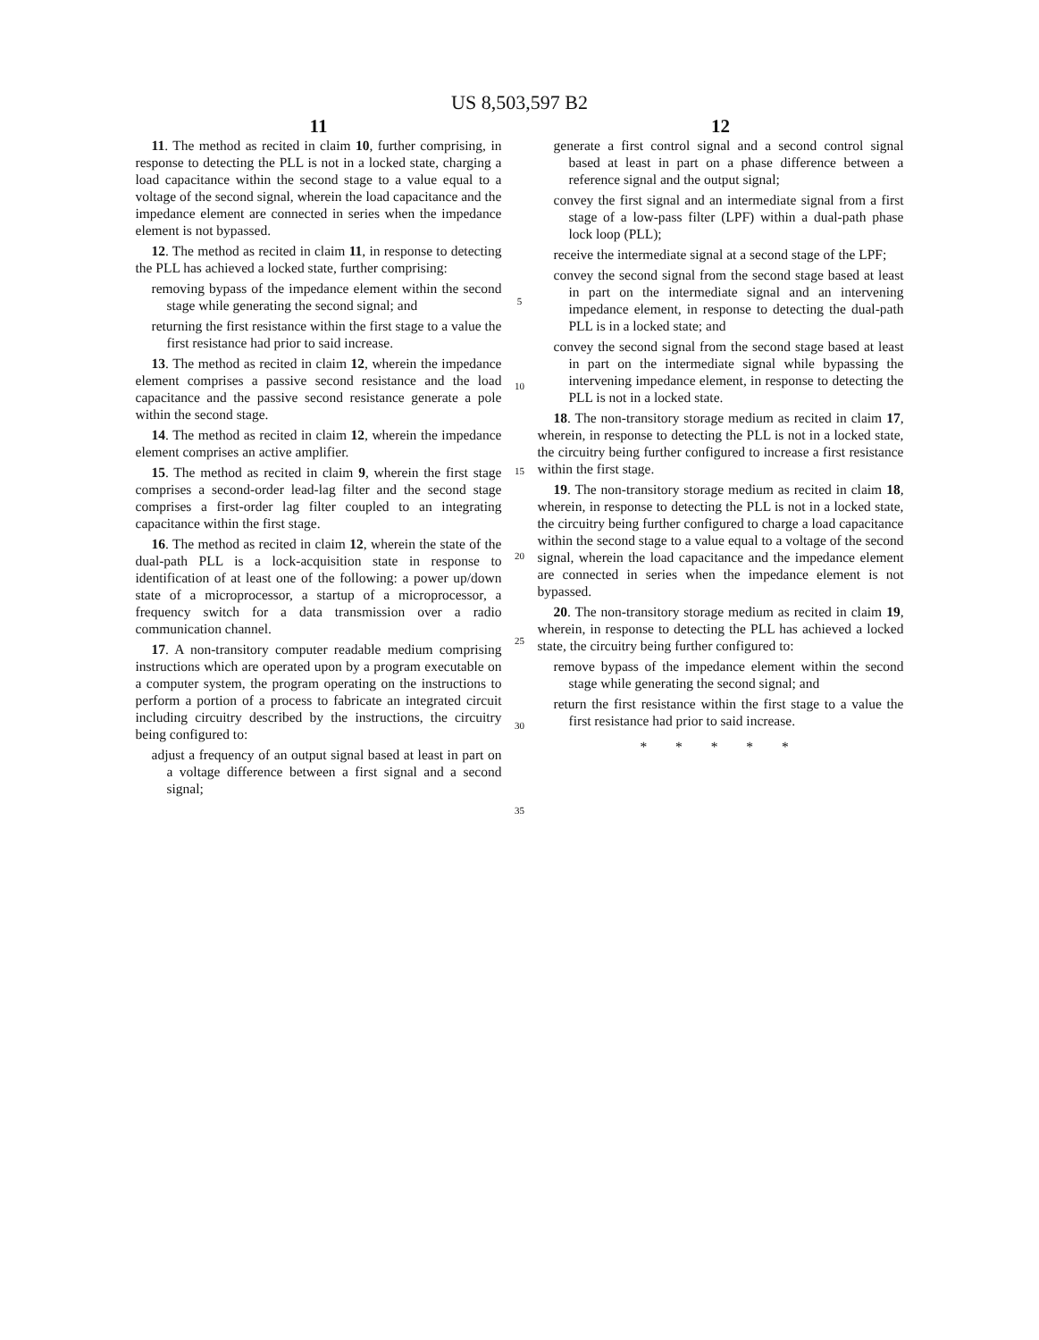US 8,503,597 B2
11
11. The method as recited in claim 10, further comprising, in response to detecting the PLL is not in a locked state, charging a load capacitance within the second stage to a value equal to a voltage of the second signal, wherein the load capacitance and the impedance element are connected in series when the impedance element is not bypassed.
12. The method as recited in claim 11, in response to detecting the PLL has achieved a locked state, further comprising:
removing bypass of the impedance element within the second stage while generating the second signal; and
returning the first resistance within the first stage to a value the first resistance had prior to said increase.
13. The method as recited in claim 12, wherein the impedance element comprises a passive second resistance and the load capacitance and the passive second resistance generate a pole within the second stage.
14. The method as recited in claim 12, wherein the impedance element comprises an active amplifier.
15. The method as recited in claim 9, wherein the first stage comprises a second-order lead-lag filter and the second stage comprises a first-order lag filter coupled to an integrating capacitance within the first stage.
16. The method as recited in claim 12, wherein the state of the dual-path PLL is a lock-acquisition state in response to identification of at least one of the following: a power up/down state of a microprocessor, a startup of a microprocessor, a frequency switch for a data transmission over a radio communication channel.
17. A non-transitory computer readable medium comprising instructions which are operated upon by a program executable on a computer system, the program operating on the instructions to perform a portion of a process to fabricate an integrated circuit including circuitry described by the instructions, the circuitry being configured to:
adjust a frequency of an output signal based at least in part on a voltage difference between a first signal and a second signal;
5
10
15
20
25
30
35
12
generate a first control signal and a second control signal based at least in part on a phase difference between a reference signal and the output signal;
convey the first signal and an intermediate signal from a first stage of a low-pass filter (LPF) within a dual-path phase lock loop (PLL);
receive the intermediate signal at a second stage of the LPF;
convey the second signal from the second stage based at least in part on the intermediate signal and an intervening impedance element, in response to detecting the dual-path PLL is in a locked state; and
convey the second signal from the second stage based at least in part on the intermediate signal while bypassing the intervening impedance element, in response to detecting the PLL is not in a locked state.
18. The non-transitory storage medium as recited in claim 17, wherein, in response to detecting the PLL is not in a locked state, the circuitry being further configured to increase a first resistance within the first stage.
19. The non-transitory storage medium as recited in claim 18, wherein, in response to detecting the PLL is not in a locked state, the circuitry being further configured to charge a load capacitance within the second stage to a value equal to a voltage of the second signal, wherein the load capacitance and the impedance element are connected in series when the impedance element is not bypassed.
20. The non-transitory storage medium as recited in claim 19, wherein, in response to detecting the PLL has achieved a locked state, the circuitry being further configured to:
remove bypass of the impedance element within the second stage while generating the second signal; and
return the first resistance within the first stage to a value the first resistance had prior to said increase.
* * * * *